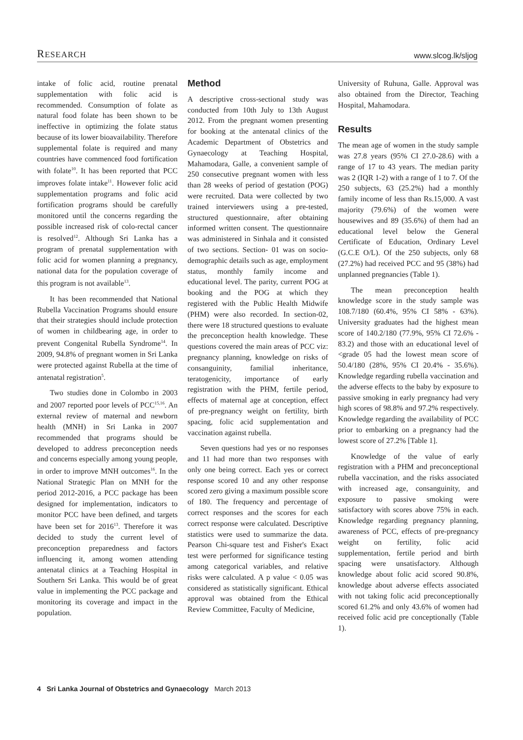RESEARCH www.slcog.lk/sljog
intake of folic acid, routine prenatal supplementation with folic acid is recommended. Consumption of folate as natural food folate has been shown to be ineffective in optimizing the folate status because of its lower bioavailability. Therefore supplemental folate is required and many countries have commenced food fortification with folate<sup>10</sup>. It has been reported that PCC improves folate intake<sup>11</sup>. However folic acid supplementation programs and folic acid fortification programs should be carefully monitored until the concerns regarding the possible increased risk of colo-rectal cancer is resolved<sup>12</sup>. Although Sri Lanka has a program of prenatal supplementation with folic acid for women planning a pregnancy, national data for the population coverage of this program is not available<sup>13</sup>.
It has been recommended that National Rubella Vaccination Programs should ensure that their strategies should include protection of women in childbearing age, in order to prevent Congenital Rubella Syndrome<sup>14</sup>. In 2009, 94.8% of pregnant women in Sri Lanka were protected against Rubella at the time of antenatal registration<sup>5</sup>.
Two studies done in Colombo in 2003 and 2007 reported poor levels of PCC<sup>15,16</sup>. An external review of maternal and newborn health (MNH) in Sri Lanka in 2007 recommended that programs should be developed to address preconception needs and concerns especially among young people, in order to improve MNH outcomes<sup>16</sup>. In the National Strategic Plan on MNH for the period 2012-2016, a PCC package has been designed for implementation, indicators to monitor PCC have been defined, and targets have been set for 2016<sup>13</sup>. Therefore it was decided to study the current level of preconception preparedness and factors influencing it, among women attending antenatal clinics at a Teaching Hospital in Southern Sri Lanka. This would be of great value in implementing the PCC package and monitoring its coverage and impact in the population.
Method
A descriptive cross-sectional study was conducted from 10th July to 13th August 2012. From the pregnant women presenting for booking at the antenatal clinics of the Academic Department of Obstetrics and Gynaecology at Teaching Hospital, Mahamodara, Galle, a convenient sample of 250 consecutive pregnant women with less than 28 weeks of period of gestation (POG) were recruited. Data were collected by two trained interviewers using a pre-tested, structured questionnaire, after obtaining informed written consent. The questionnaire was administered in Sinhala and it consisted of two sections. Section- 01 was on socio-demographic details such as age, employment status, monthly family income and educational level. The parity, current POG at booking and the POG at which they registered with the Public Health Midwife (PHM) were also recorded. In section-02, there were 18 structured questions to evaluate the preconception health knowledge. These questions covered the main areas of PCC viz: pregnancy planning, knowledge on risks of consanguinity, familial inheritance, teratogenicity, importance of early registration with the PHM, fertile period, effects of maternal age at conception, effect of pre-pregnancy weight on fertility, birth spacing, folic acid supplementation and vaccination against rubella.
Seven questions had yes or no responses and 11 had more than two responses with only one being correct. Each yes or correct response scored 10 and any other response scored zero giving a maximum possible score of 180. The frequency and percentage of correct responses and the scores for each correct response were calculated. Descriptive statistics were used to summarize the data. Pearson Chi-square test and Fisher's Exact test were performed for significance testing among categorical variables, and relative risks were calculated. A p value < 0.05 was considered as statistically significant. Ethical approval was obtained from the Ethical Review Committee, Faculty of Medicine,
University of Ruhuna, Galle. Approval was also obtained from the Director, Teaching Hospital, Mahamodara.
Results
The mean age of women in the study sample was 27.8 years (95% CI 27.0-28.6) with a range of 17 to 43 years. The median parity was 2 (IQR 1-2) with a range of 1 to 7. Of the 250 subjects, 63 (25.2%) had a monthly family income of less than Rs.15,000. A vast majority (79.6%) of the women were housewives and 89 (35.6%) of them had an educational level below the General Certificate of Education, Ordinary Level (G.C.E O/L). Of the 250 subjects, only 68 (27.2%) had received PCC and 95 (38%) had unplanned pregnancies (Table 1).
The mean preconception health knowledge score in the study sample was 108.7/180 (60.4%, 95% CI 58% - 63%). University graduates had the highest mean score of 140.2/180 (77.9%, 95% CI 72.6% - 83.2) and those with an educational level of <grade 05 had the lowest mean score of 50.4/180 (28%, 95% CI 20.4% - 35.6%). Knowledge regarding rubella vaccination and the adverse effects to the baby by exposure to passive smoking in early pregnancy had very high scores of 98.8% and 97.2% respectively. Knowledge regarding the availability of PCC prior to embarking on a pregnancy had the lowest score of 27.2% [Table 1].
Knowledge of the value of early registration with a PHM and preconceptional rubella vaccination, and the risks associated with increased age, consanguinity, and exposure to passive smoking were satisfactory with scores above 75% in each. Knowledge regarding pregnancy planning, awareness of PCC, effects of pre-pregnancy weight on fertility, folic acid supplementation, fertile period and birth spacing were unsatisfactory. Although knowledge about folic acid scored 90.8%, knowledge about adverse effects associated with not taking folic acid preconceptionally scored 61.2% and only 43.6% of women had received folic acid pre conceptionally (Table 1).
4 Sri Lanka Journal of Obstetrics and Gynaecology March 2013